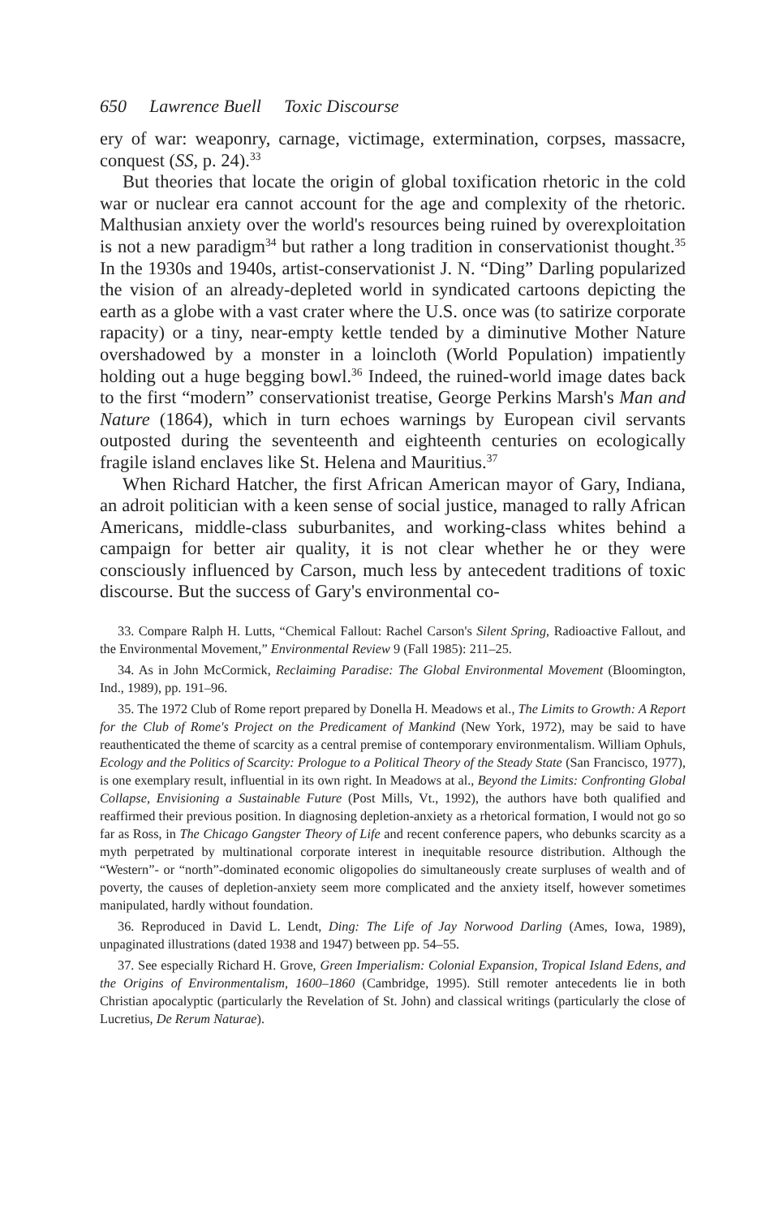650 Lawrence Buell Toxic Discourse
ery of war: weaponry, carnage, victimage, extermination, corpses, massacre, conquest (SS, p. 24).<sup>33</sup>
But theories that locate the origin of global toxification rhetoric in the cold war or nuclear era cannot account for the age and complexity of the rhetoric. Malthusian anxiety over the world's resources being ruined by overexploitation is not a new paradigm<sup>34</sup> but rather a long tradition in conservationist thought.<sup>35</sup> In the 1930s and 1940s, artist-conservationist J. N. “Ding” Darling popularized the vision of an already-depleted world in syndicated cartoons depicting the earth as a globe with a vast crater where the U.S. once was (to satirize corporate rapacity) or a tiny, near-empty kettle tended by a diminutive Mother Nature overshadowed by a monster in a loincloth (World Population) impatiently holding out a huge begging bowl.<sup>36</sup> Indeed, the ruined-world image dates back to the first “modern” conservationist treatise, George Perkins Marsh's Man and Nature (1864), which in turn echoes warnings by European civil servants outposted during the seventeenth and eighteenth centuries on ecologically fragile island enclaves like St. Helena and Mauritius.<sup>37</sup>
When Richard Hatcher, the first African American mayor of Gary, Indiana, an adroit politician with a keen sense of social justice, managed to rally African Americans, middle-class suburbanites, and working-class whites behind a campaign for better air quality, it is not clear whether he or they were consciously influenced by Carson, much less by antecedent traditions of toxic discourse. But the success of Gary's environmental co-
33. Compare Ralph H. Lutts, “Chemical Fallout: Rachel Carson's Silent Spring, Radioactive Fallout, and the Environmental Movement,” Environmental Review 9 (Fall 1985): 211–25.
34. As in John McCormick, Reclaiming Paradise: The Global Environmental Movement (Bloomington, Ind., 1989), pp. 191–96.
35. The 1972 Club of Rome report prepared by Donella H. Meadows et al., The Limits to Growth: A Report for the Club of Rome's Project on the Predicament of Mankind (New York, 1972), may be said to have reauthenticated the theme of scarcity as a central premise of contemporary environmentalism. William Ophuls, Ecology and the Politics of Scarcity: Prologue to a Political Theory of the Steady State (San Francisco, 1977), is one exemplary result, influential in its own right. In Meadows at al., Beyond the Limits: Confronting Global Collapse, Envisioning a Sustainable Future (Post Mills, Vt., 1992), the authors have both qualified and reaffirmed their previous position. In diagnosing depletion-anxiety as a rhetorical formation, I would not go so far as Ross, in The Chicago Gangster Theory of Life and recent conference papers, who debunks scarcity as a myth perpetrated by multinational corporate interest in inequitable resource distribution. Although the “Western”- or “north”-dominated economic oligopolies do simultaneously create surpluses of wealth and of poverty, the causes of depletion-anxiety seem more complicated and the anxiety itself, however sometimes manipulated, hardly without foundation.
36. Reproduced in David L. Lendt, Ding: The Life of Jay Norwood Darling (Ames, Iowa, 1989), unpaginated illustrations (dated 1938 and 1947) between pp. 54–55.
37. See especially Richard H. Grove, Green Imperialism: Colonial Expansion, Tropical Island Edens, and the Origins of Environmentalism, 1600–1860 (Cambridge, 1995). Still remoter antecedents lie in both Christian apocalyptic (particularly the Revelation of St. John) and classical writings (particularly the close of Lucretius, De Rerum Naturae).